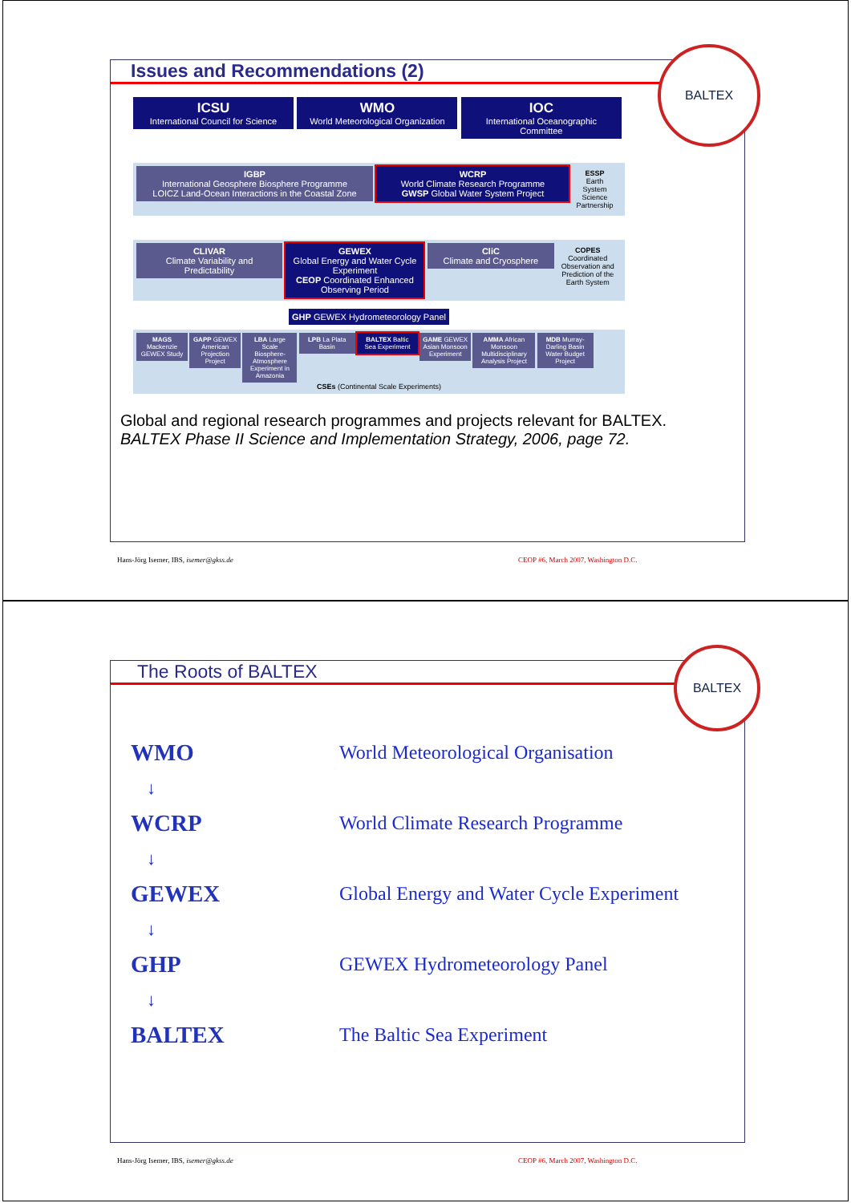Issues and Recommendations (2)
BALTEX
ICSU
International Council for Science
WMO
World Meteorological Organization
IOC
International Oceanographic Committee
IGBP
International Geosphere Biosphere Programme
LOICZ Land-Ocean Interactions in the Coastal Zone
WCRP
World Climate Research Programme
GWSP Global Water System Project
ESSP Earth System Science Partnership
CLIVAR
Climate Variability and Predictability
GEWEX
Global Energy and Water Cycle Experiment
CEOP Coordinated Enhanced Observing Period
CliC
Climate and Cryosphere
COPES Coordinated Observation and Prediction of the Earth System
GHP GEWEX Hydrometeorology Panel
MAGS Mackenzie GEWEX Study
GAPP GEWEX American Projection Project
LBA Large Scale Biosphere-Atmosphere Experiment in Amazonia
LPB La Plata Basin
BALTEX Baltic Sea Experiment
GAME GEWEX Asian Monsoon Experiment
AMMA African Monsoon Multidisciplinary Analysis Project
MDB Murray-Darling Basin Water Budget Project
CSEs (Continental Scale Experiments)
Global and regional research programmes and projects relevant for BALTEX.
BALTEX Phase II Science and Implementation Strategy, 2006, page 72.
Hans-Jörg Isemer, IBS, isemer@gkss.de
CEOP #6, March 2007, Washington D.C.
The Roots of BALTEX
BALTEX
WMO World Meteorological Organisation
↓
WCRP World Climate Research Programme
↓
GEWEX Global Energy and Water Cycle Experiment
↓
GHP GEWEX Hydrometeorology Panel
↓
BALTEX The Baltic Sea Experiment
Hans-Jörg Isemer, IBS, isemer@gkss.de
CEOP #6, March 2007, Washington D.C.